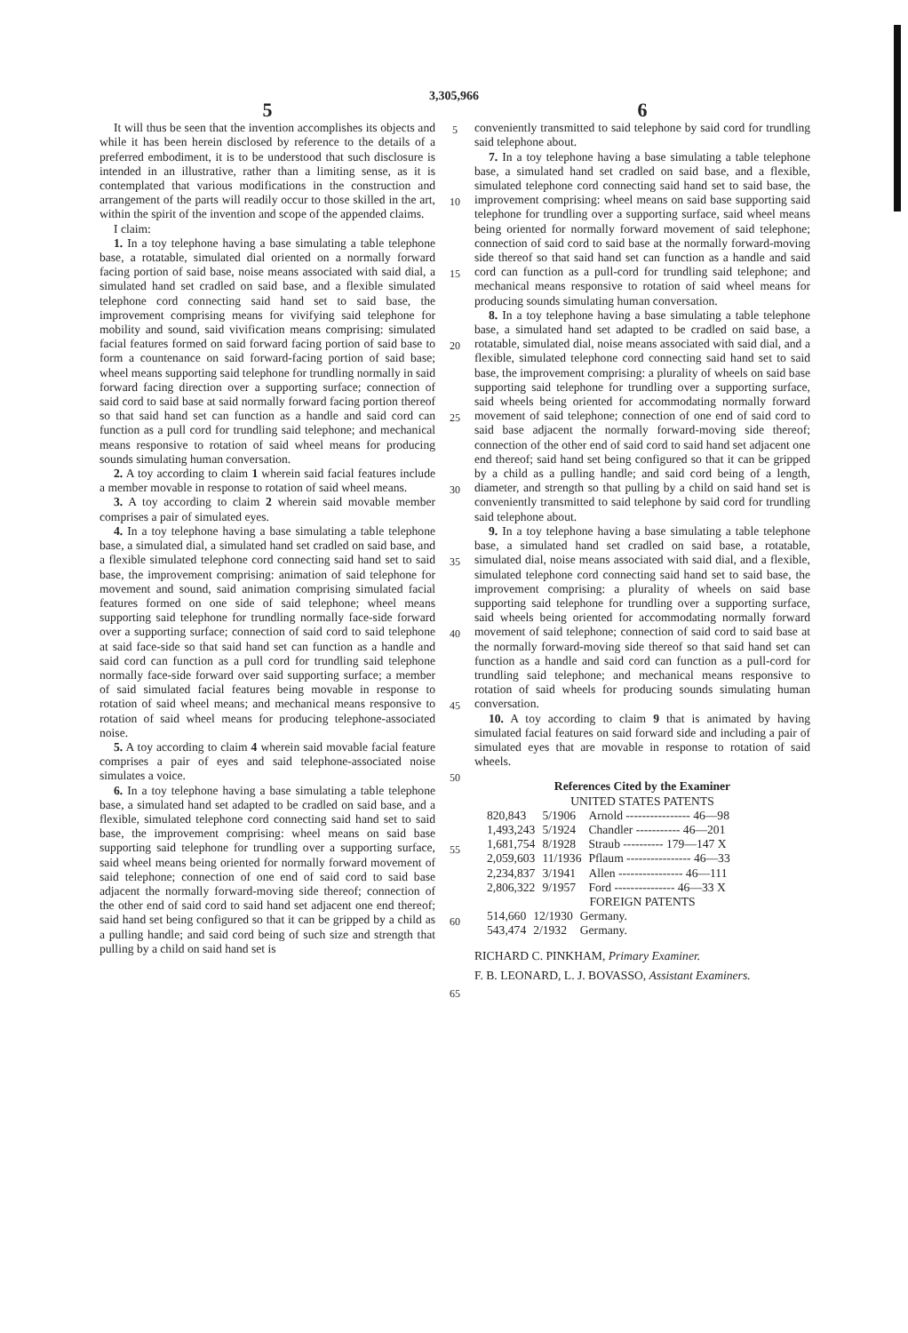3,305,966
5
It will thus be seen that the invention accomplishes its objects and while it has been herein disclosed by reference to the details of a preferred embodiment, it is to be understood that such disclosure is intended in an illustrative, rather than a limiting sense, as it is contemplated that various modifications in the construction and arrangement of the parts will readily occur to those skilled in the art, within the spirit of the invention and scope of the appended claims.
I claim:
1. In a toy telephone having a base simulating a table telephone base, a rotatable, simulated dial oriented on a normally forward facing portion of said base, noise means associated with said dial, a simulated hand set cradled on said base, and a flexible simulated telephone cord connecting said hand set to said base, the improvement comprising means for vivifying said telephone for mobility and sound, said vivification means comprising: simulated facial features formed on said forward facing portion of said base to form a countenance on said forward-facing portion of said base; wheel means supporting said telephone for trundling normally in said forward facing direction over a supporting surface; connection of said cord to said base at said normally forward facing portion thereof so that said hand set can function as a handle and said cord can function as a pull cord for trundling said telephone; and mechanical means responsive to rotation of said wheel means for producing sounds simulating human conversation.
2. A toy according to claim 1 wherein said facial features include a member movable in response to rotation of said wheel means.
3. A toy according to claim 2 wherein said movable member comprises a pair of simulated eyes.
4. In a toy telephone having a base simulating a table telephone base, a simulated dial, a simulated hand set cradled on said base, and a flexible simulated telephone cord connecting said hand set to said base, the improvement comprising: animation of said telephone for movement and sound, said animation comprising simulated facial features formed on one side of said telephone; wheel means supporting said telephone for trundling normally face-side forward over a supporting surface; connection of said cord to said telephone at said face-side so that said hand set can function as a handle and said cord can function as a pull cord for trundling said telephone normally face-side forward over said supporting surface; a member of said simulated facial features being movable in response to rotation of said wheel means; and mechanical means responsive to rotation of said wheel means for producing telephone-associated noise.
5. A toy according to claim 4 wherein said movable facial feature comprises a pair of eyes and said telephone-associated noise simulates a voice.
6. In a toy telephone having a base simulating a table telephone base, a simulated hand set adapted to be cradled on said base, and a flexible, simulated telephone cord connecting said hand set to said base, the improvement comprising: wheel means on said base supporting said telephone for trundling over a supporting surface, said wheel means being oriented for normally forward movement of said telephone; connection of one end of said cord to said base adjacent the normally forward-moving side thereof; connection of the other end of said cord to said hand set adjacent one end thereof; said hand set being configured so that it can be gripped by a child as a pulling handle; and said cord being of such size and strength that pulling by a child on said hand set is
5
10
15
20
25
30
35
40
45
50
55
60
65
6
conveniently transmitted to said telephone by said cord for trundling said telephone about.
7. In a toy telephone having a base simulating a table telephone base, a simulated hand set cradled on said base, and a flexible, simulated telephone cord connecting said hand set to said base, the improvement comprising: wheel means on said base supporting said telephone for trundling over a supporting surface, said wheel means being oriented for normally forward movement of said telephone; connection of said cord to said base at the normally forward-moving side thereof so that said hand set can function as a handle and said cord can function as a pull-cord for trundling said telephone; and mechanical means responsive to rotation of said wheel means for producing sounds simulating human conversation.
8. In a toy telephone having a base simulating a table telephone base, a simulated hand set adapted to be cradled on said base, a rotatable, simulated dial, noise means associated with said dial, and a flexible, simulated telephone cord connecting said hand set to said base, the improvement comprising: a plurality of wheels on said base supporting said telephone for trundling over a supporting surface, said wheels being oriented for accommodating normally forward movement of said telephone; connection of one end of said cord to said base adjacent the normally forward-moving side thereof; connection of the other end of said cord to said hand set adjacent one end thereof; said hand set being configured so that it can be gripped by a child as a pulling handle; and said cord being of a length, diameter, and strength so that pulling by a child on said hand set is conveniently transmitted to said telephone by said cord for trundling said telephone about.
9. In a toy telephone having a base simulating a table telephone base, a simulated hand set cradled on said base, a rotatable, simulated dial, noise means associated with said dial, and a flexible, simulated telephone cord connecting said hand set to said base, the improvement comprising: a plurality of wheels on said base supporting said telephone for trundling over a supporting surface, said wheels being oriented for accommodating normally forward movement of said telephone; connection of said cord to said base at the normally forward-moving side thereof so that said hand set can function as a handle and said cord can function as a pull-cord for trundling said telephone; and mechanical means responsive to rotation of said wheels for producing sounds simulating human conversation.
10. A toy according to claim 9 that is animated by having simulated facial features on said forward side and including a pair of simulated eyes that are movable in response to rotation of said wheels.
References Cited by the Examiner
UNITED STATES PATENTS
| 820,843 | 5/1906 | Arnold ---------------- 46—98 |
| 1,493,243 | 5/1924 | Chandler ----------- 46—201 |
| 1,681,754 | 8/1928 | Straub ---------- 179—147 X |
| 2,059,603 | 11/1936 | Pflaum ---------------- 46—33 |
| 2,234,837 | 3/1941 | Allen ---------------- 46—111 |
| 2,806,322 | 9/1957 | Ford --------------- 46—33 X |
FOREIGN PATENTS
| 514,660 | 12/1930 | Germany. |
| 543,474 | 2/1932 | Germany. |
RICHARD C. PINKHAM, Primary Examiner.
F. B. LEONARD, L. J. BOVASSO, Assistant Examiners.